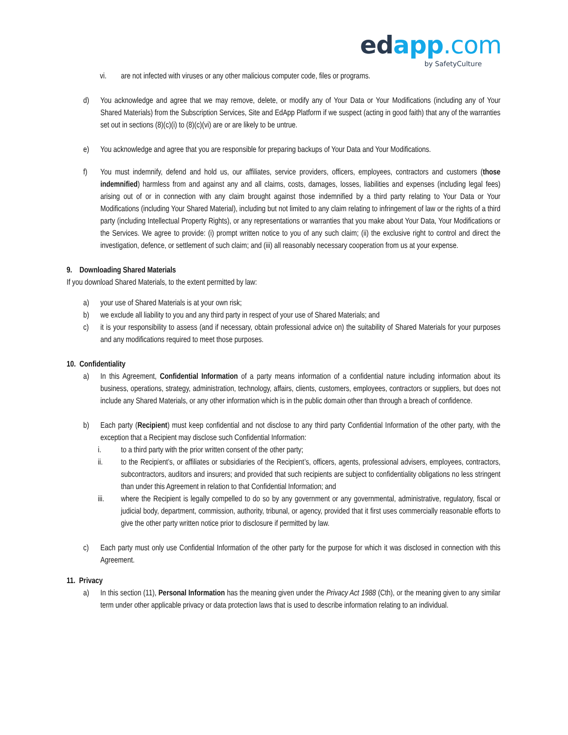edapp.com
by SafetyCulture
vi. are not infected with viruses or any other malicious computer code, files or programs.
d) You acknowledge and agree that we may remove, delete, or modify any of Your Data or Your Modifications (including any of Your Shared Materials) from the Subscription Services, Site and EdApp Platform if we suspect (acting in good faith) that any of the warranties set out in sections (8)(c)(i) to (8)(c)(vi) are or are likely to be untrue.
e) You acknowledge and agree that you are responsible for preparing backups of Your Data and Your Modifications.
f) You must indemnify, defend and hold us, our affiliates, service providers, officers, employees, contractors and customers (those indemnified) harmless from and against any and all claims, costs, damages, losses, liabilities and expenses (including legal fees) arising out of or in connection with any claim brought against those indemnified by a third party relating to Your Data or Your Modifications (including Your Shared Material), including but not limited to any claim relating to infringement of law or the rights of a third party (including Intellectual Property Rights), or any representations or warranties that you make about Your Data, Your Modifications or the Services. We agree to provide: (i) prompt written notice to you of any such claim; (ii) the exclusive right to control and direct the investigation, defence, or settlement of such claim; and (iii) all reasonably necessary cooperation from us at your expense.
9. Downloading Shared Materials
If you download Shared Materials, to the extent permitted by law:
a) your use of Shared Materials is at your own risk;
b) we exclude all liability to you and any third party in respect of your use of Shared Materials; and
c) it is your responsibility to assess (and if necessary, obtain professional advice on) the suitability of Shared Materials for your purposes and any modifications required to meet those purposes.
10. Confidentiality
a) In this Agreement, Confidential Information of a party means information of a confidential nature including information about its business, operations, strategy, administration, technology, affairs, clients, customers, employees, contractors or suppliers, but does not include any Shared Materials, or any other information which is in the public domain other than through a breach of confidence.
b) Each party (Recipient) must keep confidential and not disclose to any third party Confidential Information of the other party, with the exception that a Recipient may disclose such Confidential Information:
i. to a third party with the prior written consent of the other party;
ii. to the Recipient’s, or affiliates or subsidiaries of the Recipient’s, officers, agents, professional advisers, employees, contractors, subcontractors, auditors and insurers; and provided that such recipients are subject to confidentiality obligations no less stringent than under this Agreement in relation to that Confidential Information; and
iii. where the Recipient is legally compelled to do so by any government or any governmental, administrative, regulatory, fiscal or judicial body, department, commission, authority, tribunal, or agency, provided that it first uses commercially reasonable efforts to give the other party written notice prior to disclosure if permitted by law.
c) Each party must only use Confidential Information of the other party for the purpose for which it was disclosed in connection with this Agreement.
11. Privacy
a) In this section (11), Personal Information has the meaning given under the Privacy Act 1988 (Cth), or the meaning given to any similar term under other applicable privacy or data protection laws that is used to describe information relating to an individual.